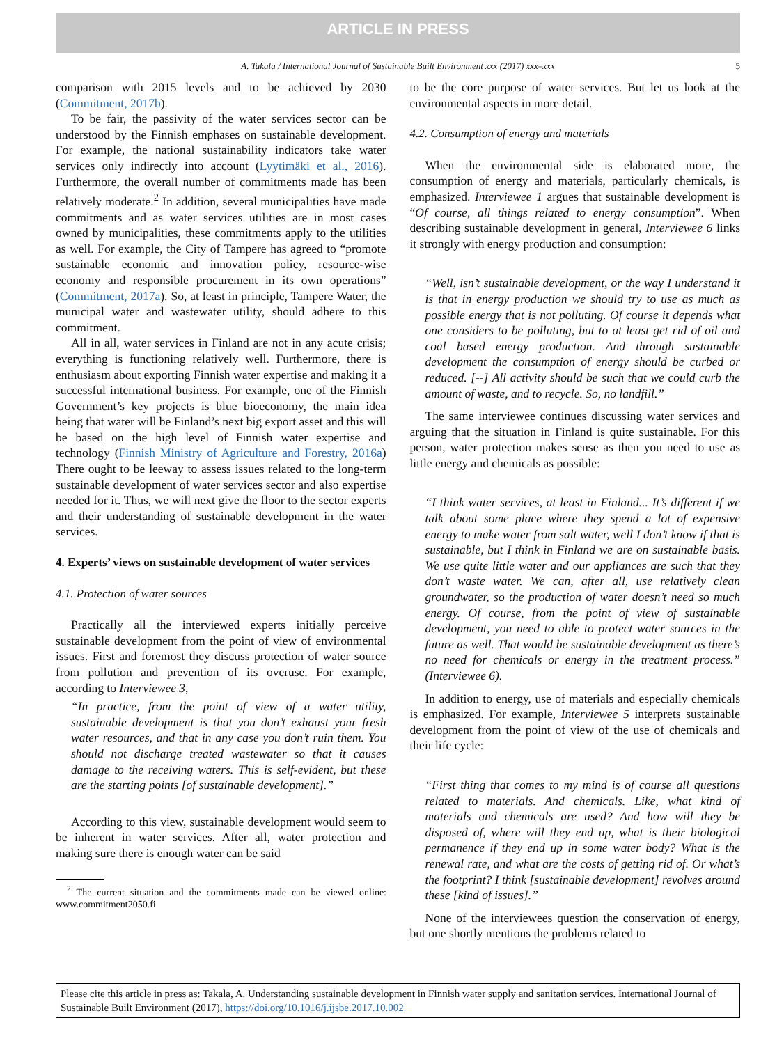ARTICLE IN PRESS
A. Takala / International Journal of Sustainable Built Environment xxx (2017) xxx–xxx 5
comparison with 2015 levels and to be achieved by 2030 (Commitment, 2017b).
To be fair, the passivity of the water services sector can be understood by the Finnish emphases on sustainable development. For example, the national sustainability indicators take water services only indirectly into account (Lyytimäki et al., 2016). Furthermore, the overall number of commitments made has been relatively moderate.<sup>2</sup> In addition, several municipalities have made commitments and as water services utilities are in most cases owned by municipalities, these commitments apply to the utilities as well. For example, the City of Tampere has agreed to “promote sustainable economic and innovation policy, resource-wise economy and responsible procurement in its own operations” (Commitment, 2017a). So, at least in principle, Tampere Water, the municipal water and wastewater utility, should adhere to this commitment.
All in all, water services in Finland are not in any acute crisis; everything is functioning relatively well. Furthermore, there is enthusiasm about exporting Finnish water expertise and making it a successful international business. For example, one of the Finnish Government’s key projects is blue bioeconomy, the main idea being that water will be Finland’s next big export asset and this will be based on the high level of Finnish water expertise and technology (Finnish Ministry of Agriculture and Forestry, 2016a) There ought to be leeway to assess issues related to the long-term sustainable development of water services sector and also expertise needed for it. Thus, we will next give the floor to the sector experts and their understanding of sustainable development in the water services.
4. Experts’ views on sustainable development of water services
4.1. Protection of water sources
Practically all the interviewed experts initially perceive sustainable development from the point of view of environmental issues. First and foremost they discuss protection of water source from pollution and prevention of its overuse. For example, according to Interviewee 3,
“In practice, from the point of view of a water utility, sustainable development is that you don’t exhaust your fresh water resources, and that in any case you don’t ruin them. You should not discharge treated wastewater so that it causes damage to the receiving waters. This is self-evident, but these are the starting points [of sustainable development].”
According to this view, sustainable development would seem to be inherent in water services. After all, water protection and making sure there is enough water can be said
<sup>2</sup> The current situation and the commitments made can be viewed online: www.commitment2050.fi
to be the core purpose of water services. But let us look at the environmental aspects in more detail.
4.2. Consumption of energy and materials
When the environmental side is elaborated more, the consumption of energy and materials, particularly chemicals, is emphasized. Interviewee 1 argues that sustainable development is “Of course, all things related to energy consumption”. When describing sustainable development in general, Interviewee 6 links it strongly with energy production and consumption:
“Well, isn’t sustainable development, or the way I understand it is that in energy production we should try to use as much as possible energy that is not polluting. Of course it depends what one considers to be polluting, but to at least get rid of oil and coal based energy production. And through sustainable development the consumption of energy should be curbed or reduced. [--] All activity should be such that we could curb the amount of waste, and to recycle. So, no landfill.”
The same interviewee continues discussing water services and arguing that the situation in Finland is quite sustainable. For this person, water protection makes sense as then you need to use as little energy and chemicals as possible:
“I think water services, at least in Finland... It’s different if we talk about some place where they spend a lot of expensive energy to make water from salt water, well I don’t know if that is sustainable, but I think in Finland we are on sustainable basis. We use quite little water and our appliances are such that they don’t waste water. We can, after all, use relatively clean groundwater, so the production of water doesn’t need so much energy. Of course, from the point of view of sustainable development, you need to able to protect water sources in the future as well. That would be sustainable development as there’s no need for chemicals or energy in the treatment process.” (Interviewee 6).
In addition to energy, use of materials and especially chemicals is emphasized. For example, Interviewee 5 interprets sustainable development from the point of view of the use of chemicals and their life cycle:
“First thing that comes to my mind is of course all questions related to materials. And chemicals. Like, what kind of materials and chemicals are used? And how will they be disposed of, where will they end up, what is their biological permanence if they end up in some water body? What is the renewal rate, and what are the costs of getting rid of. Or what’s the footprint? I think [sustainable development] revolves around these [kind of issues].”
None of the interviewees question the conservation of energy, but one shortly mentions the problems related to
Please cite this article in press as: Takala, A. Understanding sustainable development in Finnish water supply and sanitation services. International Journal of Sustainable Built Environment (2017), https://doi.org/10.1016/j.ijsbe.2017.10.002